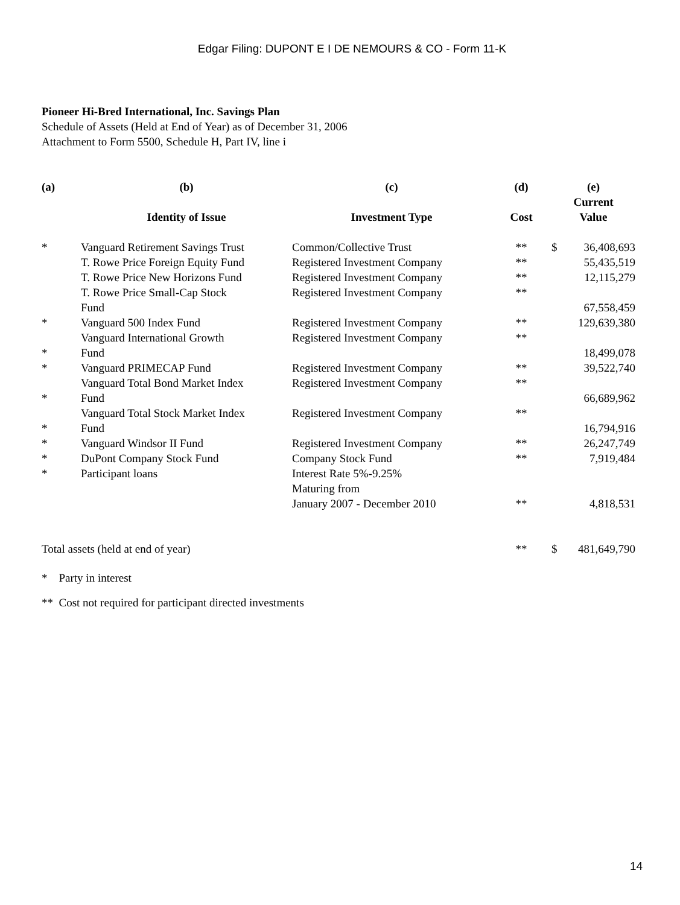Edgar Filing: DUPONT E I DE NEMOURS & CO - Form 11-K
Pioneer Hi-Bred International, Inc. Savings Plan
Schedule of Assets (Held at End of Year) as of December 31, 2006
Attachment to Form 5500, Schedule H, Part IV, line i
| (a) | (b) | (c) | (d) | (e) | |
| --- | --- | --- | --- | --- | --- |
| | Identity of Issue | Investment Type | Cost | Current Value | |
| * | Vanguard Retirement Savings Trust | Common/Collective Trust | ** | $ | 36,408,693 |
| | T. Rowe Price Foreign Equity Fund | Registered Investment Company | ** | | 55,435,519 |
| | T. Rowe Price New Horizons Fund | Registered Investment Company | ** | | 12,115,279 |
| | T. Rowe Price Small-Cap Stock Fund | Registered Investment Company | ** | | 67,558,459 |
| * | Vanguard 500 Index Fund | Registered Investment Company | ** | | 129,639,380 |
| * | Vanguard International Growth Fund | Registered Investment Company | ** | | 18,499,078 |
| * | Vanguard PRIMECAP Fund | Registered Investment Company | ** | | 39,522,740 |
| * | Vanguard Total Bond Market Index Fund | Registered Investment Company | ** | | 66,689,962 |
| * | Vanguard Total Stock Market Index Fund | Registered Investment Company | ** | | 16,794,916 |
| * | Vanguard Windsor II Fund | Registered Investment Company | ** | | 26,247,749 |
| * | DuPont Company Stock Fund | Company Stock Fund | ** | | 7,919,484 |
| * | Participant loans | Interest Rate 5%-9.25% Maturing from January 2007 - December 2010 | ** | | 4,818,531 |
| Total assets (held at end of year) | | | ** | $ | 481,649,790 |
* Party in interest
** Cost not required for participant directed investments
14